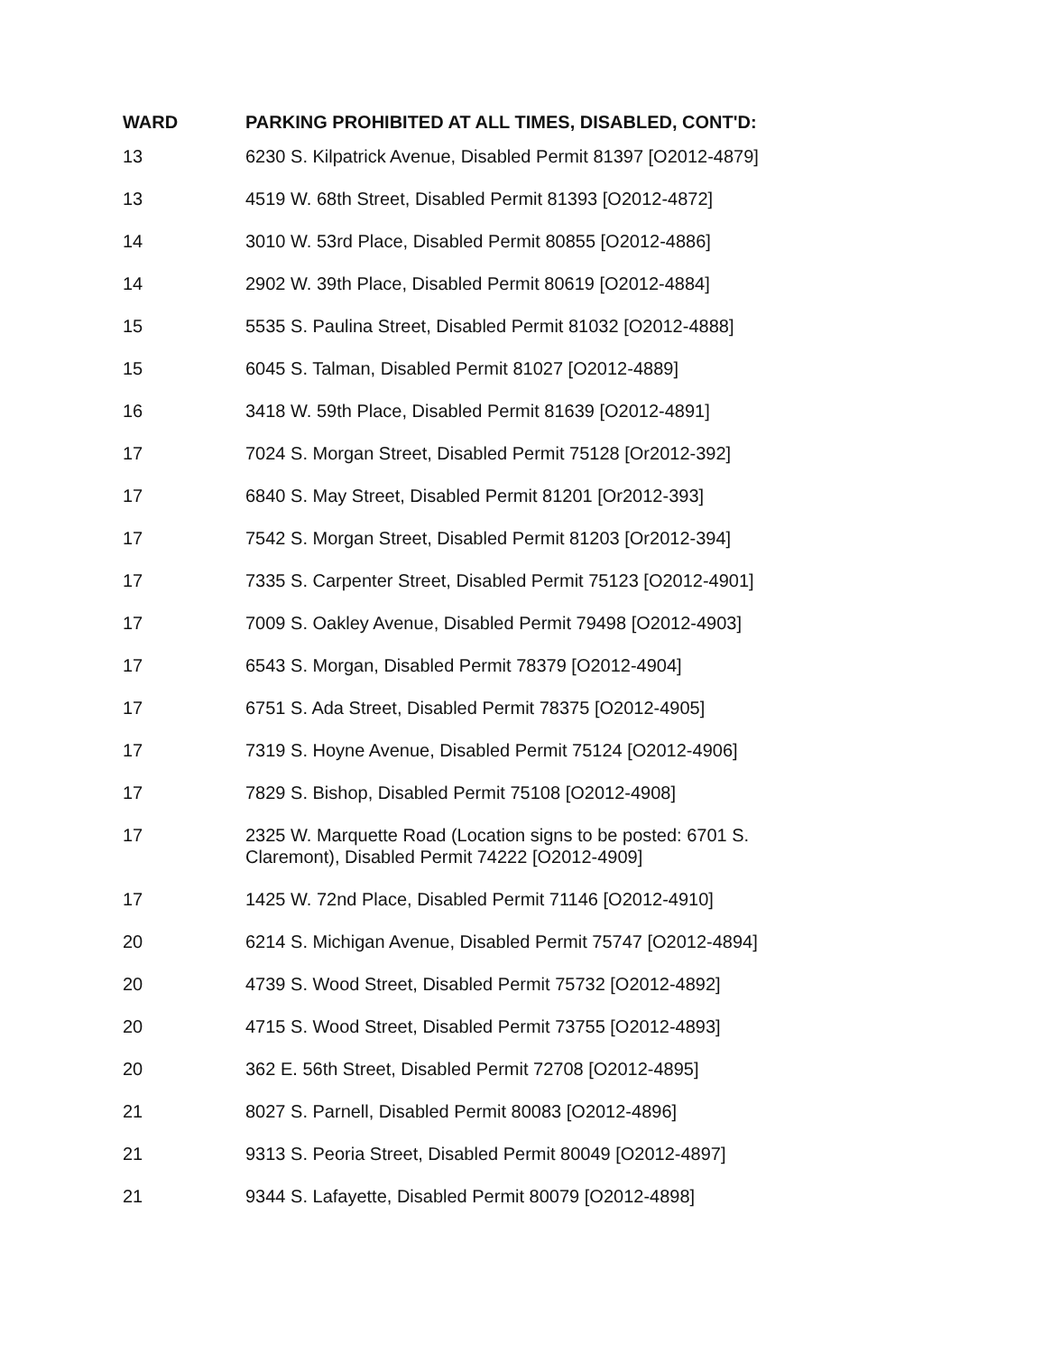| WARD | PARKING PROHIBITED AT ALL TIMES, DISABLED, CONT'D: |
| --- | --- |
| 13 | 6230 S. Kilpatrick Avenue, Disabled Permit 81397 [O2012-4879] |
| 13 | 4519 W. 68th Street, Disabled Permit 81393 [O2012-4872] |
| 14 | 3010 W. 53rd Place, Disabled Permit 80855 [O2012-4886] |
| 14 | 2902 W. 39th Place, Disabled Permit 80619 [O2012-4884] |
| 15 | 5535 S. Paulina Street, Disabled Permit 81032 [O2012-4888] |
| 15 | 6045 S. Talman, Disabled Permit 81027 [O2012-4889] |
| 16 | 3418 W. 59th Place, Disabled Permit 81639 [O2012-4891] |
| 17 | 7024 S. Morgan Street, Disabled Permit 75128 [Or2012-392] |
| 17 | 6840 S. May Street, Disabled Permit 81201 [Or2012-393] |
| 17 | 7542 S. Morgan Street, Disabled Permit 81203 [Or2012-394] |
| 17 | 7335 S. Carpenter Street, Disabled Permit 75123 [O2012-4901] |
| 17 | 7009 S. Oakley Avenue, Disabled Permit 79498 [O2012-4903] |
| 17 | 6543 S. Morgan, Disabled Permit 78379 [O2012-4904] |
| 17 | 6751 S. Ada Street, Disabled Permit 78375 [O2012-4905] |
| 17 | 7319 S. Hoyne Avenue, Disabled Permit 75124 [O2012-4906] |
| 17 | 7829 S. Bishop, Disabled Permit 75108 [O2012-4908] |
| 17 | 2325 W. Marquette Road (Location signs to be posted: 6701 S. Claremont), Disabled Permit 74222 [O2012-4909] |
| 17 | 1425 W. 72nd Place, Disabled Permit 71146 [O2012-4910] |
| 20 | 6214 S. Michigan Avenue, Disabled Permit 75747 [O2012-4894] |
| 20 | 4739 S. Wood Street, Disabled Permit 75732 [O2012-4892] |
| 20 | 4715 S. Wood Street, Disabled Permit 73755 [O2012-4893] |
| 20 | 362 E. 56th Street, Disabled Permit 72708 [O2012-4895] |
| 21 | 8027 S. Parnell, Disabled Permit 80083 [O2012-4896] |
| 21 | 9313 S. Peoria Street, Disabled Permit 80049 [O2012-4897] |
| 21 | 9344 S. Lafayette, Disabled Permit 80079 [O2012-4898] |